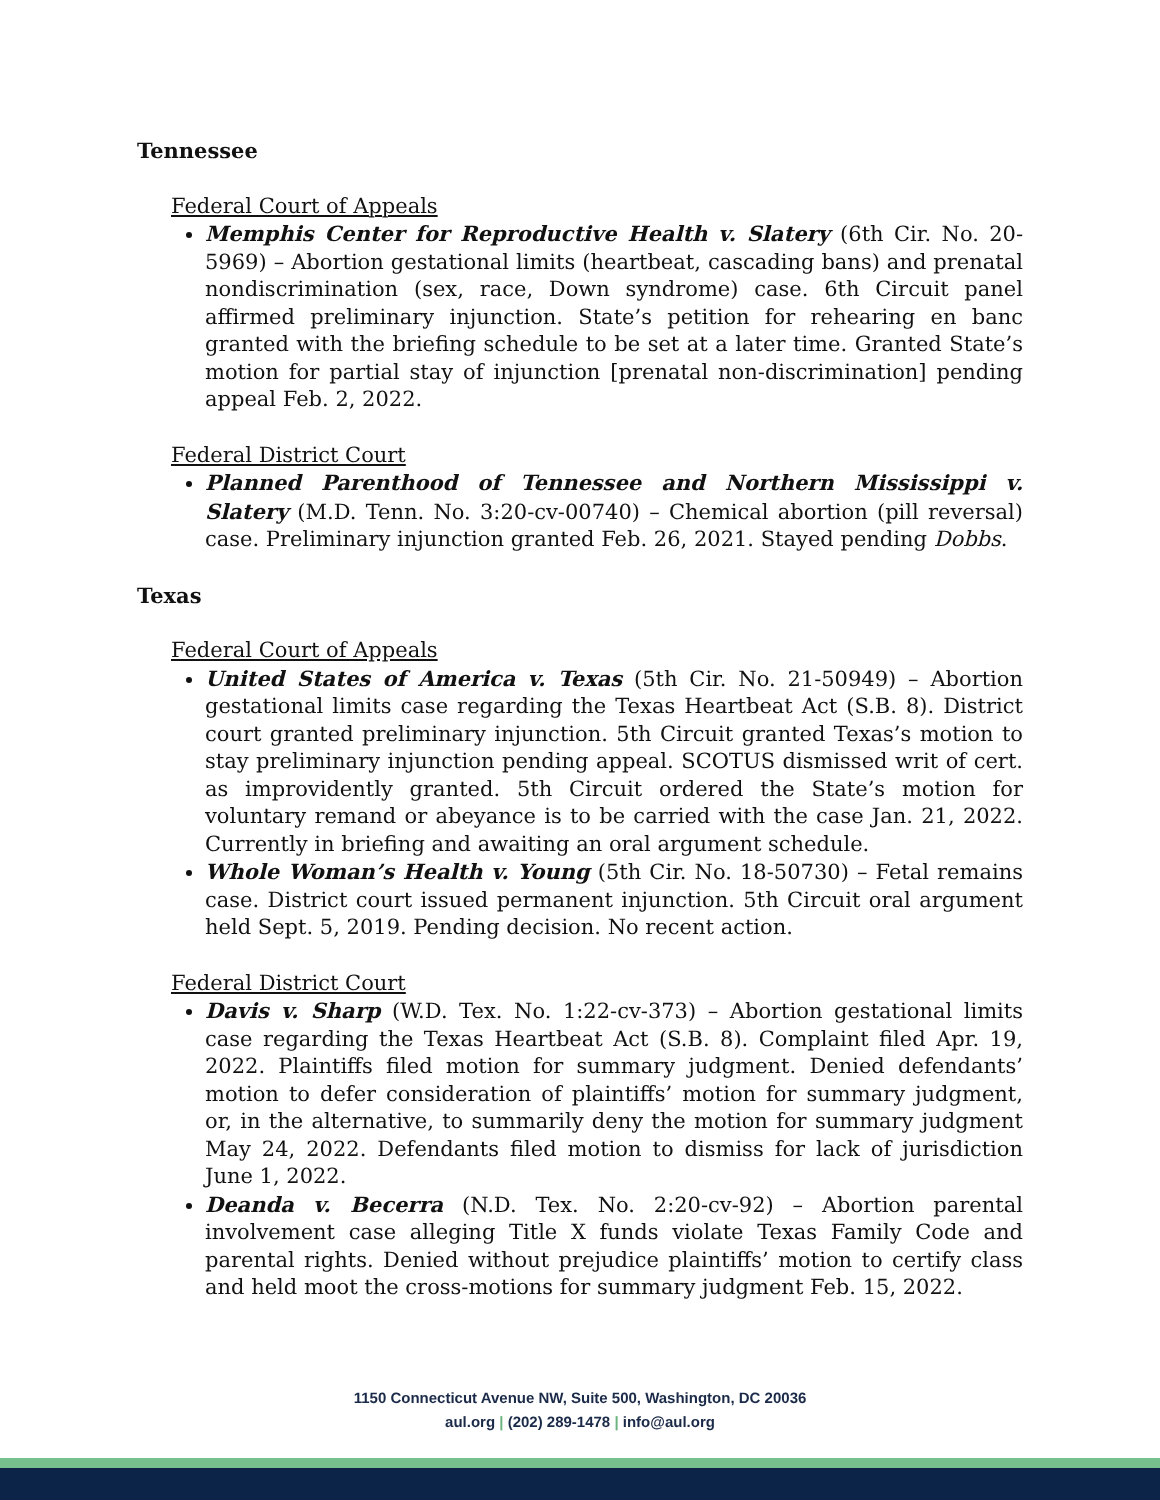Tennessee
Federal Court of Appeals
Memphis Center for Reproductive Health v. Slatery (6th Cir. No. 20-5969) – Abortion gestational limits (heartbeat, cascading bans) and prenatal nondiscrimination (sex, race, Down syndrome) case. 6th Circuit panel affirmed preliminary injunction. State’s petition for rehearing en banc granted with the briefing schedule to be set at a later time. Granted State’s motion for partial stay of injunction [prenatal non-discrimination] pending appeal Feb. 2, 2022.
Federal District Court
Planned Parenthood of Tennessee and Northern Mississippi v. Slatery (M.D. Tenn. No. 3:20-cv-00740) – Chemical abortion (pill reversal) case. Preliminary injunction granted Feb. 26, 2021. Stayed pending Dobbs.
Texas
Federal Court of Appeals
United States of America v. Texas (5th Cir. No. 21-50949) – Abortion gestational limits case regarding the Texas Heartbeat Act (S.B. 8). District court granted preliminary injunction. 5th Circuit granted Texas’s motion to stay preliminary injunction pending appeal. SCOTUS dismissed writ of cert. as improvidently granted. 5th Circuit ordered the State’s motion for voluntary remand or abeyance is to be carried with the case Jan. 21, 2022. Currently in briefing and awaiting an oral argument schedule.
Whole Woman’s Health v. Young (5th Cir. No. 18-50730) – Fetal remains case. District court issued permanent injunction. 5th Circuit oral argument held Sept. 5, 2019. Pending decision. No recent action.
Federal District Court
Davis v. Sharp (W.D. Tex. No. 1:22-cv-373) – Abortion gestational limits case regarding the Texas Heartbeat Act (S.B. 8). Complaint filed Apr. 19, 2022. Plaintiffs filed motion for summary judgment. Denied defendants’ motion to defer consideration of plaintiffs’ motion for summary judgment, or, in the alternative, to summarily deny the motion for summary judgment May 24, 2022. Defendants filed motion to dismiss for lack of jurisdiction June 1, 2022.
Deanda v. Becerra (N.D. Tex. No. 2:20-cv-92) – Abortion parental involvement case alleging Title X funds violate Texas Family Code and parental rights. Denied without prejudice plaintiffs’ motion to certify class and held moot the cross-motions for summary judgment Feb. 15, 2022.
1150 Connecticut Avenue NW, Suite 500, Washington, DC 20036
aul.org | (202) 289-1478 | info@aul.org